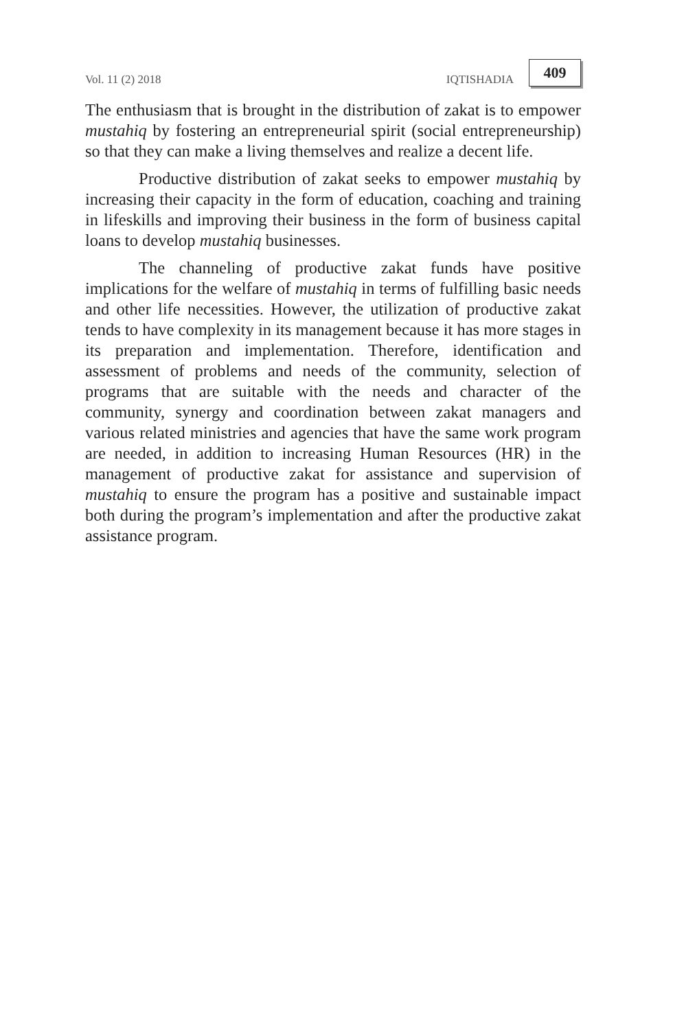Vol. 11 (2) 2018 IQTISHADIA 409
The enthusiasm that is brought in the distribution of zakat is to empower mustahiq by fostering an entrepreneurial spirit (social entrepreneurship) so that they can make a living themselves and realize a decent life.
Productive distribution of zakat seeks to empower mustahiq by increasing their capacity in the form of education, coaching and training in lifeskills and improving their business in the form of business capital loans to develop mustahiq businesses.
The channeling of productive zakat funds have positive implications for the welfare of mustahiq in terms of fulfilling basic needs and other life necessities. However, the utilization of productive zakat tends to have complexity in its management because it has more stages in its preparation and implementation. Therefore, identification and assessment of problems and needs of the community, selection of programs that are suitable with the needs and character of the community, synergy and coordination between zakat managers and various related ministries and agencies that have the same work program are needed, in addition to increasing Human Resources (HR) in the management of productive zakat for assistance and supervision of mustahiq to ensure the program has a positive and sustainable impact both during the program’s implementation and after the productive zakat assistance program.